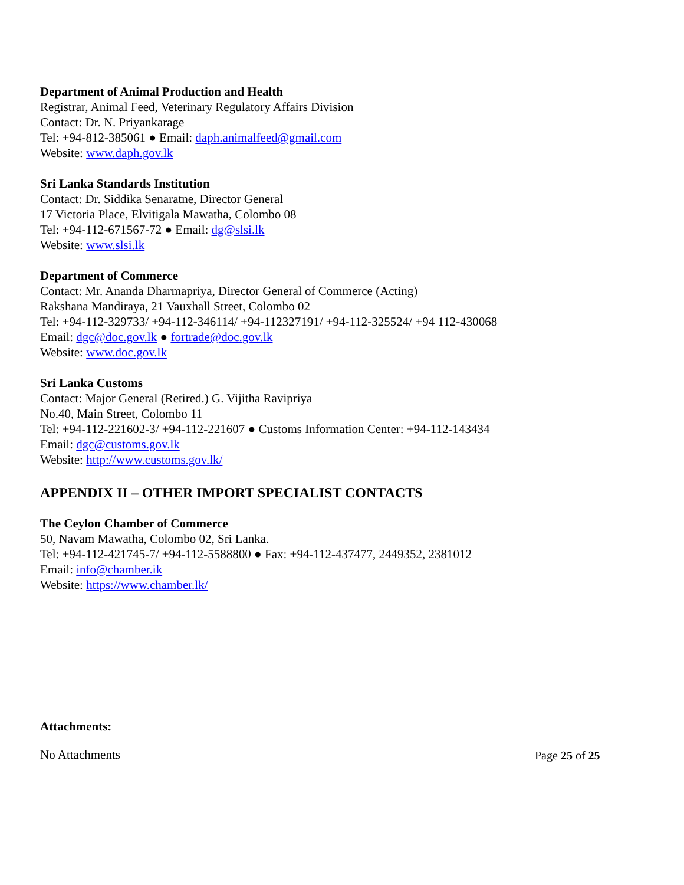Department of Animal Production and Health
Registrar, Animal Feed, Veterinary Regulatory Affairs Division
Contact: Dr. N. Priyankarage
Tel: +94-812-385061 ● Email: daph.animalfeed@gmail.com
Website: www.daph.gov.lk
Sri Lanka Standards Institution
Contact: Dr. Siddika Senaratne, Director General
17 Victoria Place, Elvitigala Mawatha, Colombo 08
Tel: +94-112-671567-72 ● Email: dg@slsi.lk
Website: www.slsi.lk
Department of Commerce
Contact: Mr. Ananda Dharmapriya, Director General of Commerce (Acting)
Rakshana Mandiraya, 21 Vauxhall Street, Colombo 02
Tel: +94-112-329733/ +94-112-346114/ +94-112327191/ +94-112-325524/ +94 112-430068
Email: dgc@doc.gov.lk ● fortrade@doc.gov.lk
Website: www.doc.gov.lk
Sri Lanka Customs
Contact: Major General (Retired.) G. Vijitha Ravipriya
No.40, Main Street, Colombo 11
Tel: +94-112-221602-3/ +94-112-221607 ● Customs Information Center: +94-112-143434
Email: dgc@customs.gov.lk
Website: http://www.customs.gov.lk/
APPENDIX II – OTHER IMPORT SPECIALIST CONTACTS
The Ceylon Chamber of Commerce
50, Navam Mawatha, Colombo 02, Sri Lanka.
Tel: +94-112-421745-7/ +94-112-5588800 ● Fax: +94-112-437477, 2449352, 2381012
Email: info@chamber.ik
Website: https://www.chamber.lk/
Attachments:
No Attachments
Page 25 of 25